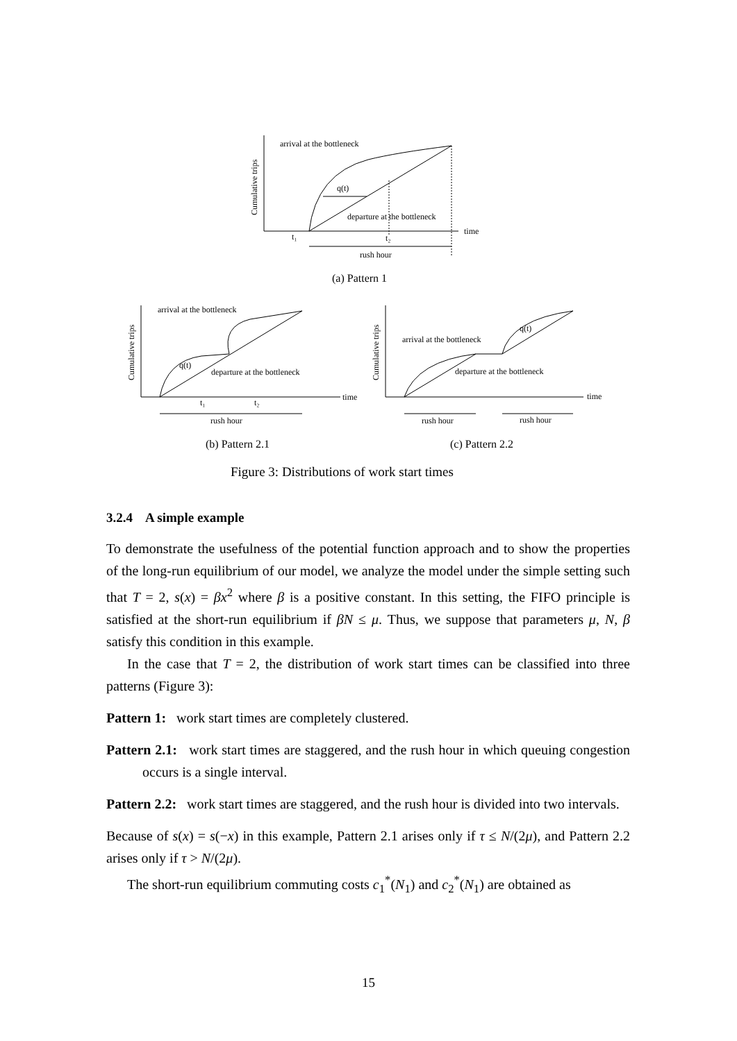arrival at the bottleneck
q(t)
departure at the bottleneck
time
t₁
t₂
rush hour
Cumulative trips
arrival at the bottleneck
q(t)
departure at the bottleneck
time
rush hour
t₁
t₂
Cumulative trips
arrival at the bottleneck
q(t)
departure at the bottleneck
time
rush hour
rush hour
Cumulative trips
(a) Pattern 1
(b) Pattern 2.1
(c) Pattern 2.2
Figure 3: Distributions of work start times
3.2.4 A simple example
To demonstrate the usefulness of the potential function approach and to show the properties of the long-run equilibrium of our model, we analyze the model under the simple setting such that T = 2, s(x) = βx<sup>2</sup> where β is a positive constant. In this setting, the FIFO principle is satisfied at the short-run equilibrium if βN ≤ μ. Thus, we suppose that parameters μ, N, β satisfy this condition in this example.
In the case that T = 2, the distribution of work start times can be classified into three patterns (Figure 3):
Pattern 1: work start times are completely clustered.
Pattern 2.1: work start times are staggered, and the rush hour in which queuing congestion occurs is a single interval.
Pattern 2.2: work start times are staggered, and the rush hour is divided into two intervals.
Because of s(x) = s(−x) in this example, Pattern 2.1 arises only if τ ≤ N/(2μ), and Pattern 2.2 arises only if τ > N/(2μ).
The short-run equilibrium commuting costs c<sub>1</sub><sup>*</sup>(N<sub>1</sub>) and c<sub>2</sub><sup>*</sup>(N<sub>1</sub>) are obtained as
15